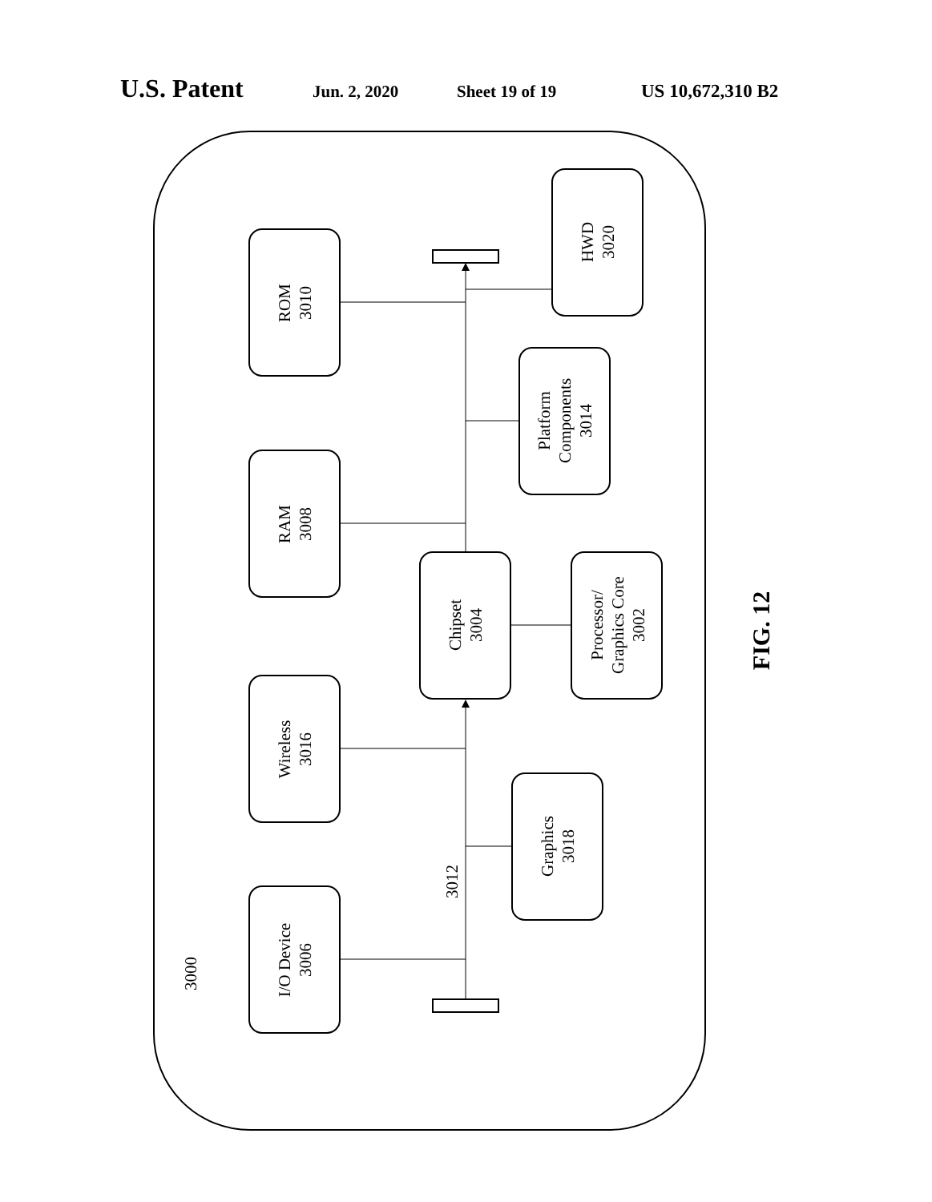U.S. Patent Jun. 2, 2020 Sheet 19 of 19 US 10,672,310 B2
ROM
3010
RAM
3008
Wireless
3016
I/O Device
3006
Chipset
3004
Processor/
Graphics Core
3002
HWD
3020
Platform
Components
3014
Graphics
3018
3012
3000
FIG. 12